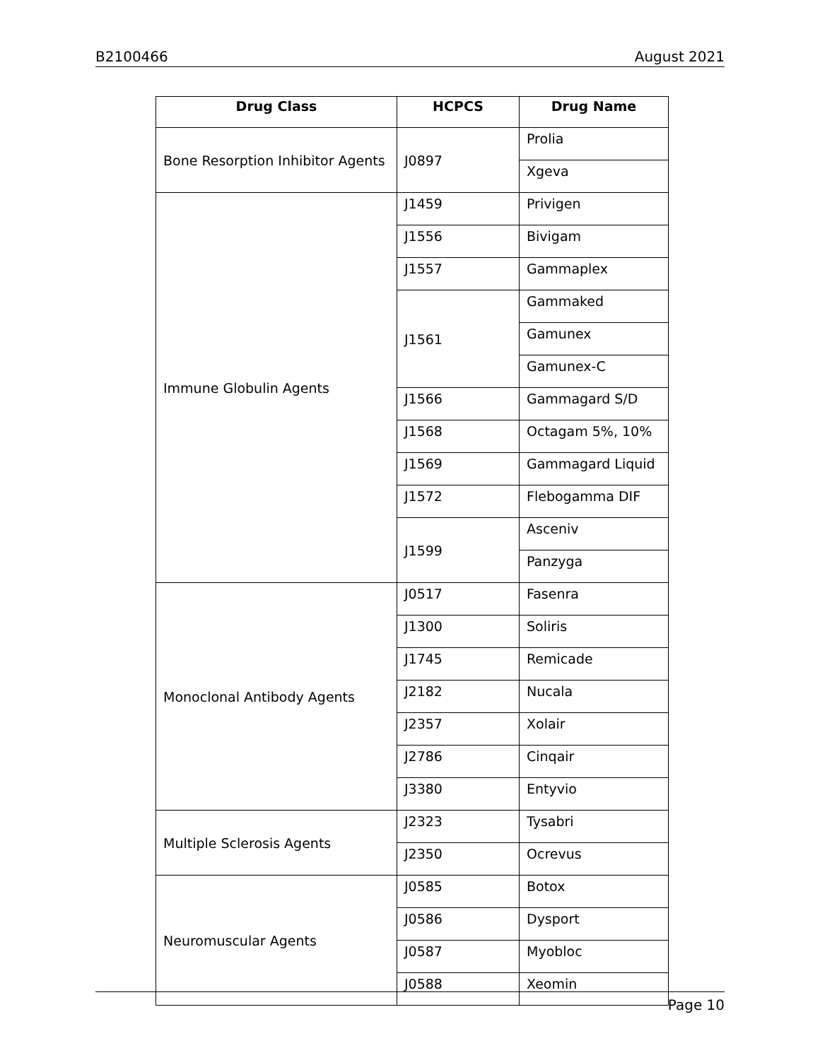B2100466 August 2021
| Drug Class | HCPCS | Drug Name |
| --- | --- | --- |
| Bone Resorption Inhibitor Agents | J0897 | Prolia |
| | | Xgeva |
| Immune Globulin Agents | J1459 | Privigen |
| | J1556 | Bivigam |
| | J1557 | Gammaplex |
| | J1561 | Gammaked |
| | | Gamunex |
| | | Gamunex-C |
| | J1566 | Gammagard S/D |
| | J1568 | Octagam 5%, 10% |
| | J1569 | Gammagard Liquid |
| | J1572 | Flebogamma DIF |
| | J1599 | Asceniv |
| | | Panzyga |
| Monoclonal Antibody Agents | J0517 | Fasenra |
| | J1300 | Soliris |
| | J1745 | Remicade |
| | J2182 | Nucala |
| | J2357 | Xolair |
| | J2786 | Cinqair |
| | J3380 | Entyvio |
| Multiple Sclerosis Agents | J2323 | Tysabri |
| | J2350 | Ocrevus |
| Neuromuscular Agents | J0585 | Botox |
| | J0586 | Dysport |
| | J0587 | Myobloc |
| | J0588 | Xeomin |
Page 10